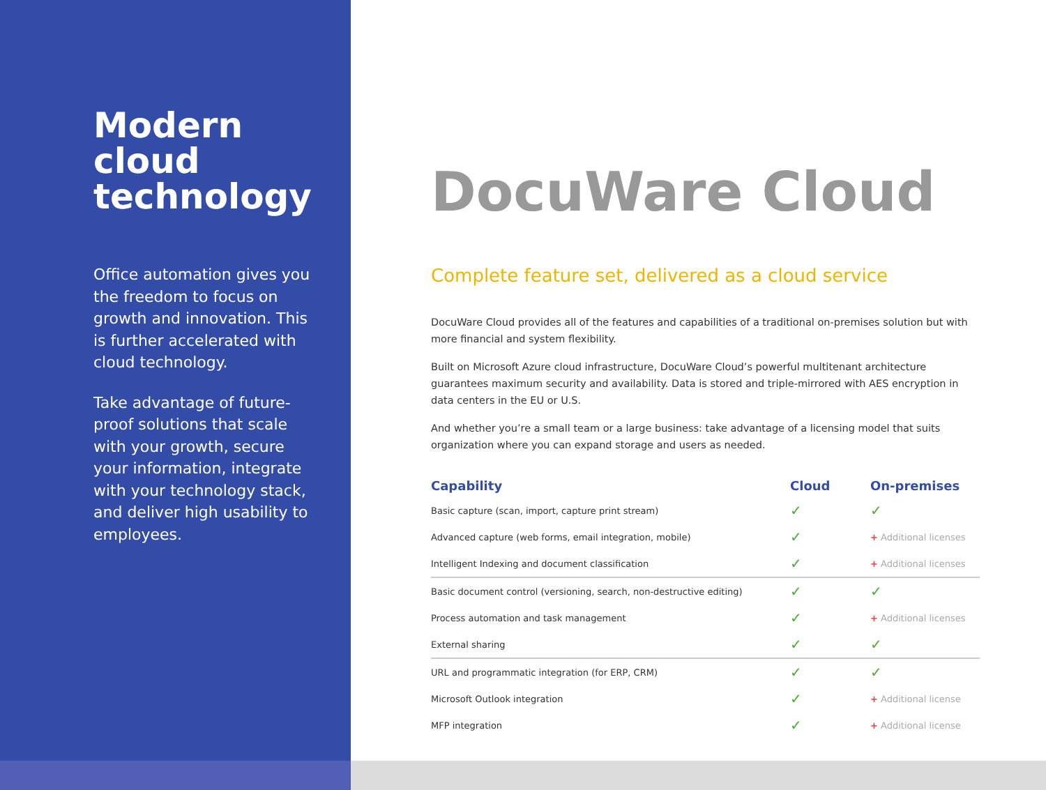Modern cloud technology
Office automation gives you the freedom to focus on growth and innovation. This is further accelerated with cloud technology.
Take advantage of future-proof solutions that scale with your growth, secure your information, integrate with your technology stack, and deliver high usability to employees.
DocuWare Cloud
Complete feature set, delivered as a cloud service
DocuWare Cloud provides all of the features and capabilities of a traditional on-premises solution but with more financial and system flexibility.
Built on Microsoft Azure cloud infrastructure, DocuWare Cloud’s powerful multitenant architecture guarantees maximum security and availability. Data is stored and triple-mirrored with AES encryption in data centers in the EU or U.S.
And whether you’re a small team or a large business: take advantage of a licensing model that suits organization where you can expand storage and users as needed.
| Capability | Cloud | On-premises |
| --- | --- | --- |
| Basic capture (scan, import, capture print stream) | ✓ | ✓ |
| Advanced capture (web forms, email integration, mobile) | ✓ | + Additional licenses |
| Intelligent Indexing and document classification | ✓ | + Additional licenses |
| Basic document control (versioning, search, non-destructive editing) | ✓ | ✓ |
| Process automation and task management | ✓ | + Additional licenses |
| External sharing | ✓ | ✓ |
| URL and programmatic integration (for ERP, CRM) | ✓ | ✓ |
| Microsoft Outlook integration | ✓ | + Additional license |
| MFP integration | ✓ | + Additional license |